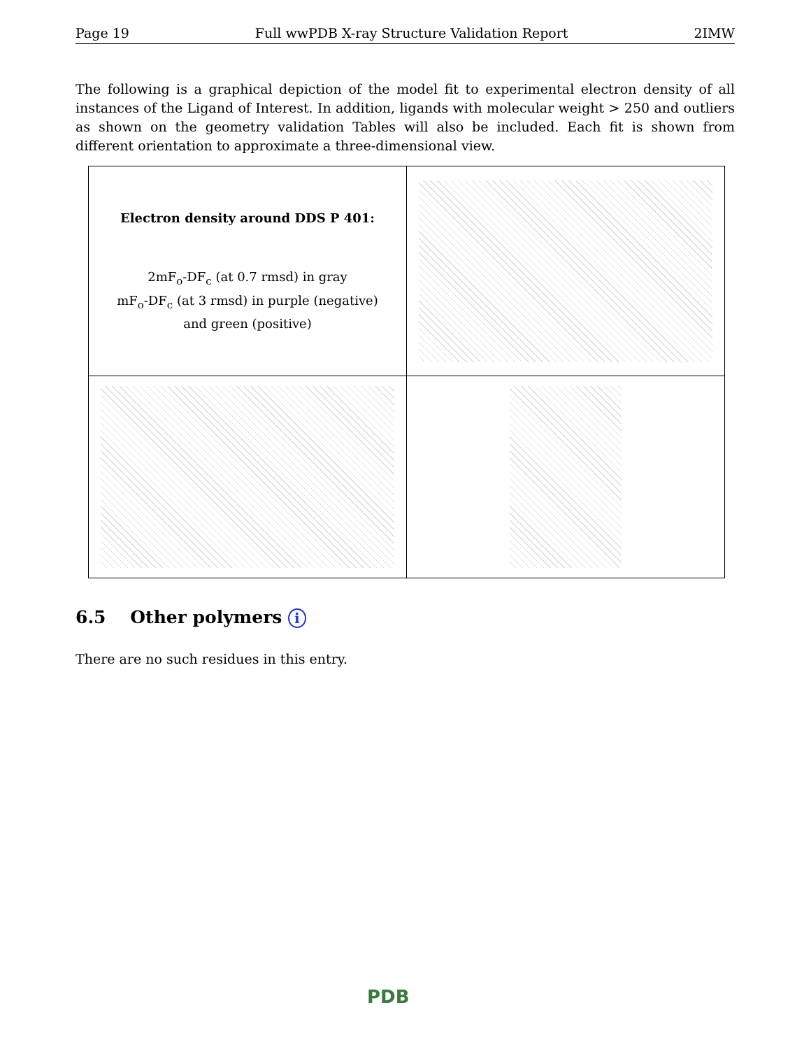Page 19 Full wwPDB X-ray Structure Validation Report 2IMW
The following is a graphical depiction of the model fit to experimental electron density of all instances of the Ligand of Interest. In addition, ligands with molecular weight > 250 and outliers as shown on the geometry validation Tables will also be included. Each fit is shown from different orientation to approximate a three-dimensional view.
| Electron density around DDS P 401: 2mF<sub>o</sub>-DF<sub>c</sub> (at 0.7 rmsd) in gray mF<sub>o</sub>-DF<sub>c</sub> (at 3 rmsd) in purple (negative) and green (positive) | |
6.5 Other polymers i
There are no such residues in this entry.
PDB